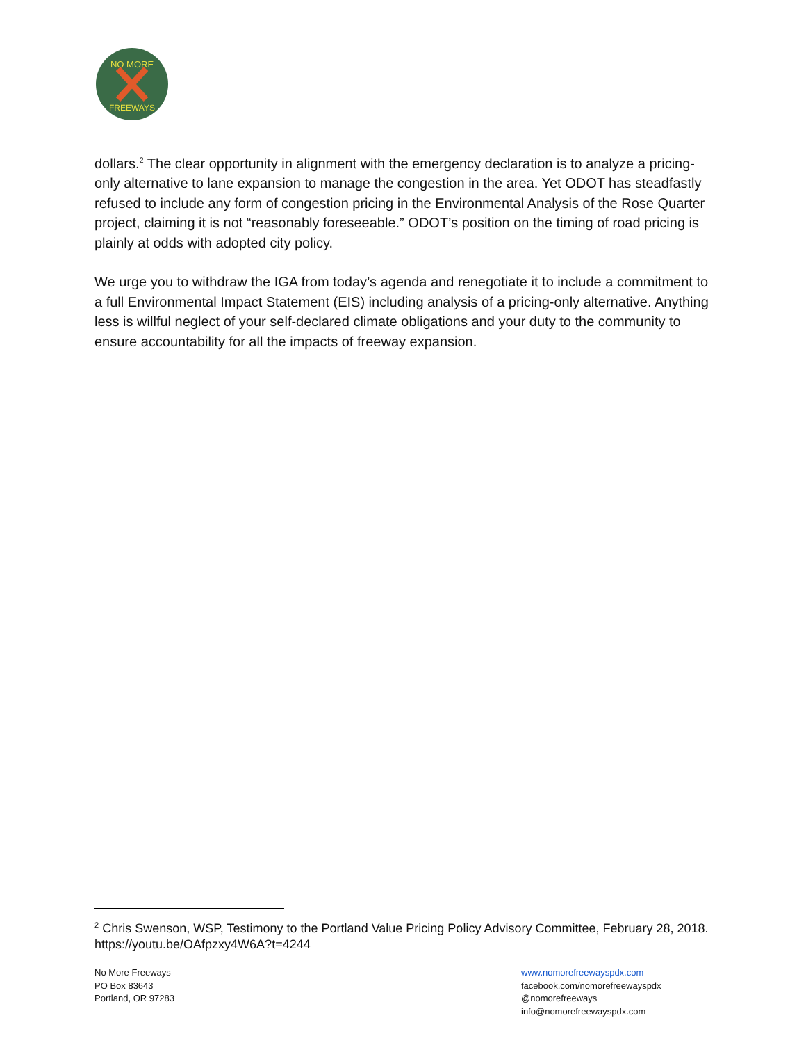NO MORE
FREEWAYS
dollars.<sup>2</sup> The clear opportunity in alignment with the emergency declaration is to analyze a pricing-only alternative to lane expansion to manage the congestion in the area. Yet ODOT has steadfastly refused to include any form of congestion pricing in the Environmental Analysis of the Rose Quarter project, claiming it is not “reasonably foreseeable.” ODOT’s position on the timing of road pricing is plainly at odds with adopted city policy.
We urge you to withdraw the IGA from today’s agenda and renegotiate it to include a commitment to a full Environmental Impact Statement (EIS) including analysis of a pricing-only alternative. Anything less is willful neglect of your self-declared climate obligations and your duty to the community to ensure accountability for all the impacts of freeway expansion.
<sup>2</sup> Chris Swenson, WSP, Testimony to the Portland Value Pricing Policy Advisory Committee, February 28, 2018. https://youtu.be/OAfpzxy4W6A?t=4244
No More Freeways
PO Box 83643
Portland, OR 97283
www.nomorefreewayspdx.com
facebook.com/nomorefreewayspdx
@nomorefreeways
info@nomorefreewayspdx.com